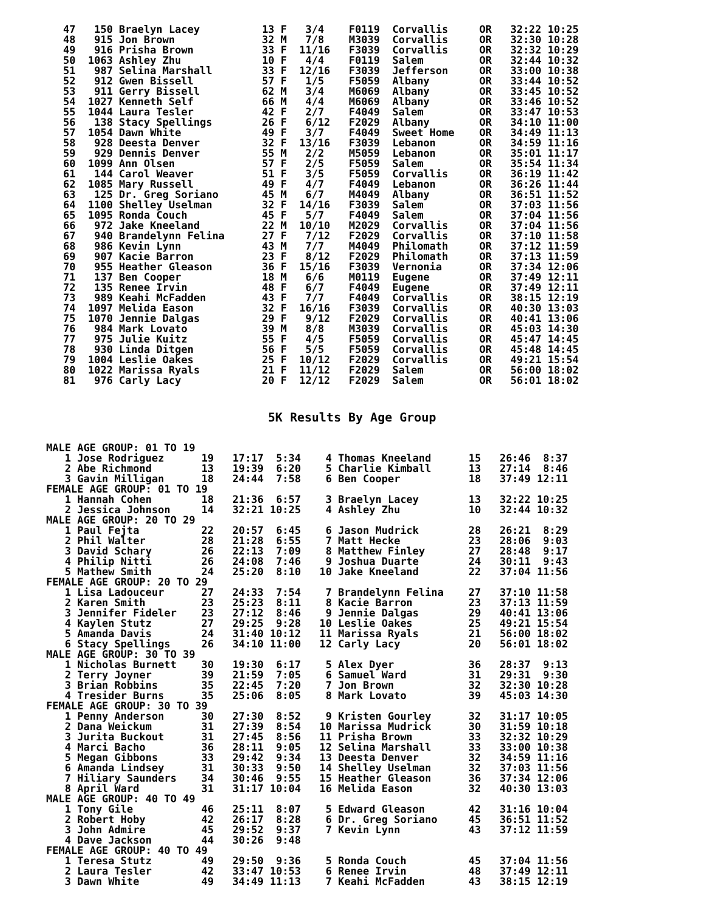47   150 Braelyn Lacey          13 F   3/4    F0119  Corvallis     OR   32:22 10:25
48   915 Jon Brown              32 M   7/8    M3039  Corvallis     OR   32:30 10:28
49   916 Prisha Brown           33 F  11/16   F3039  Corvallis     OR   32:32 10:29
50  1063 Ashley Zhu             10 F   4/4    F0119  Salem         OR   32:44 10:32
51   987 Selina Marshall        33 F  12/16   F3039  Jefferson     OR   33:00 10:38
52   912 Gwen Bissell           57 F   1/5    F5059  Albany        OR   33:44 10:52
53   911 Gerry Bissell          62 M   3/4    M6069  Albany        OR   33:45 10:52
54  1027 Kenneth Self           66 M   4/4    M6069  Albany        OR   33:46 10:52
55  1044 Laura Tesler           42 F   2/7    F4049  Salem         OR   33:47 10:53
56   138 Stacy Spellings        26 F   6/12   F2029  Albany        OR   34:10 11:00
57  1054 Dawn White             49 F   3/7    F4049  Sweet Home    OR   34:49 11:13
58   928 Deesta Denver          32 F  13/16   F3039  Lebanon       OR   34:59 11:16
59   929 Dennis Denver          55 M   2/2    M5059  Lebanon       OR   35:01 11:17
60  1099 Ann Olsen              57 F   2/5    F5059  Salem         OR   35:54 11:34
61   144 Carol Weaver           51 F   3/5    F5059  Corvallis     OR   36:19 11:42
62  1085 Mary Russell           49 F   4/7    F4049  Lebanon       OR   36:26 11:44
63   125 Dr. Greg Soriano       45 M   6/7    M4049  Albany        OR   36:51 11:52
64  1100 Shelley Uselman        32 F  14/16   F3039  Salem         OR   37:03 11:56
65  1095 Ronda Couch            45 F   5/7    F4049  Salem         OR   37:04 11:56
66   972 Jake Kneeland          22 M  10/10   M2029  Corvallis     OR   37:04 11:56
67   940 Brandelynn Felina      27 F   7/12   F2029  Corvallis     OR   37:10 11:58
68   986 Kevin Lynn             43 M   7/7    M4049  Philomath     OR   37:12 11:59
69   907 Kacie Barron           23 F   8/12   F2029  Philomath     OR   37:13 11:59
70   955 Heather Gleason        36 F  15/16   F3039  Vernonia      OR   37:34 12:06
71   137 Ben Cooper             18 M   6/6    M0119  Eugene        OR   37:49 12:11
72   135 Renee Irvin            48 F   6/7    F4049  Eugene        OR   37:49 12:11
73   989 Keahi McFadden         43 F   7/7    F4049  Corvallis     OR   38:15 12:19
74  1097 Melida Eason           32 F  16/16   F3039  Corvallis     OR   40:30 13:03
75  1070 Jennie Dalgas          29 F   9/12   F2029  Corvallis     OR   40:41 13:06
76   984 Mark Lovato            39 M   8/8    M3039  Corvallis     OR   45:03 14:30
77   975 Julie Kuitz            55 F   4/5    F5059  Corvallis     OR   45:47 14:45
78   930 Linda Ditgen           56 F   5/5    F5059  Corvallis     OR   45:48 14:45
79  1004 Leslie Oakes           25 F  10/12   F2029  Corvallis     OR   49:21 15:54
80  1022 Marissa Ryals          21 F  11/12   F2029  Salem         OR   56:00 18:02
81   976 Carly Lacy             20 F  12/12   F2029  Salem         OR   56:01 18:02
5K Results By Age Group
MALE AGE GROUP: 01 TO 19
   1 Jose Rodriguez      19   17:17  5:34    4 Thomas Kneeland      15   26:46  8:37
   2 Abe Richmond        13   19:39  6:20    5 Charlie Kimball      13   27:14  8:46
   3 Gavin Milligan      18   24:44  7:58    6 Ben Cooper           18   37:49 12:11
FEMALE AGE GROUP: 01 TO 19
   1 Hannah Cohen        18   21:36  6:57    3 Braelyn Lacey        13   32:22 10:25
   2 Jessica Johnson     14   32:21 10:25    4 Ashley Zhu           10   32:44 10:32
MALE AGE GROUP: 20 TO 29
   1 Paul Fejta          22   20:57  6:45    6 Jason Mudrick        28   26:21  8:29
   2 Phil Walter         28   21:28  6:55    7 Matt Hecke           23   28:06  9:03
   3 David Schary        26   22:13  7:09    8 Matthew Finley       27   28:48  9:17
   4 Philip Nitti        26   24:08  7:46    9 Joshua Duarte        24   30:11  9:43
   5 Mathew Smith        24   25:20  8:10   10 Jake Kneeland        22   37:04 11:56
FEMALE AGE GROUP: 20 TO 29
   1 Lisa Ladouceur      27   24:33  7:54    7 Brandelynn Felina    27   37:10 11:58
   2 Karen Smith         23   25:23  8:11    8 Kacie Barron         23   37:13 11:59
   3 Jennifer Fideler    23   27:12  8:46    9 Jennie Dalgas        29   40:41 13:06
   4 Kaylen Stutz        27   29:25  9:28   10 Leslie Oakes         25   49:21 15:54
   5 Amanda Davis        24   31:40 10:12   11 Marissa Ryals        21   56:00 18:02
   6 Stacy Spellings     26   34:10 11:00   12 Carly Lacy           20   56:01 18:02
MALE AGE GROUP: 30 TO 39
   1 Nicholas Burnett    30   19:30  6:17    5 Alex Dyer            36   28:37  9:13
   2 Terry Joyner        39   21:59  7:05    6 Samuel Ward          31   29:31  9:30
   3 Brian Robbins       35   22:45  7:20    7 Jon Brown            32   32:30 10:28
   4 Tresider Burns      35   25:06  8:05    8 Mark Lovato          39   45:03 14:30
FEMALE AGE GROUP: 30 TO 39
   1 Penny Anderson      30   27:30  8:52    9 Kristen Gourley      32   31:17 10:05
   2 Dana Weickum        31   27:39  8:54   10 Marissa Mudrick      30   31:59 10:18
   3 Jurita Buckout      31   27:45  8:56   11 Prisha Brown         33   32:32 10:29
   4 Marci Bacho         36   28:11  9:05   12 Selina Marshall      33   33:00 10:38
   5 Megan Gibbons       33   29:42  9:34   13 Deesta Denver        32   34:59 11:16
   6 Amanda Lindsey      31   30:33  9:50   14 Shelley Uselman      32   37:03 11:56
   7 Hiliary Saunders    34   30:46  9:55   15 Heather Gleason      36   37:34 12:06
   8 April Ward          31   31:17 10:04   16 Melida Eason         32   40:30 13:03
MALE AGE GROUP: 40 TO 49
   1 Tony Gile           46   25:11  8:07    5 Edward Gleason       42   31:16 10:04
   2 Robert Hoby         42   26:17  8:28    6 Dr. Greg Soriano     45   36:51 11:52
   3 John Admire         45   29:52  9:37    7 Kevin Lynn           43   37:12 11:59
   4 Dave Jackson        44   30:26  9:48
FEMALE AGE GROUP: 40 TO 49
   1 Teresa Stutz        49   29:50  9:36    5 Ronda Couch          45   37:04 11:56
   2 Laura Tesler        42   33:47 10:53    6 Renee Irvin          48   37:49 12:11
   3 Dawn White          49   34:49 11:13    7 Keahi McFadden       43   38:15 12:19